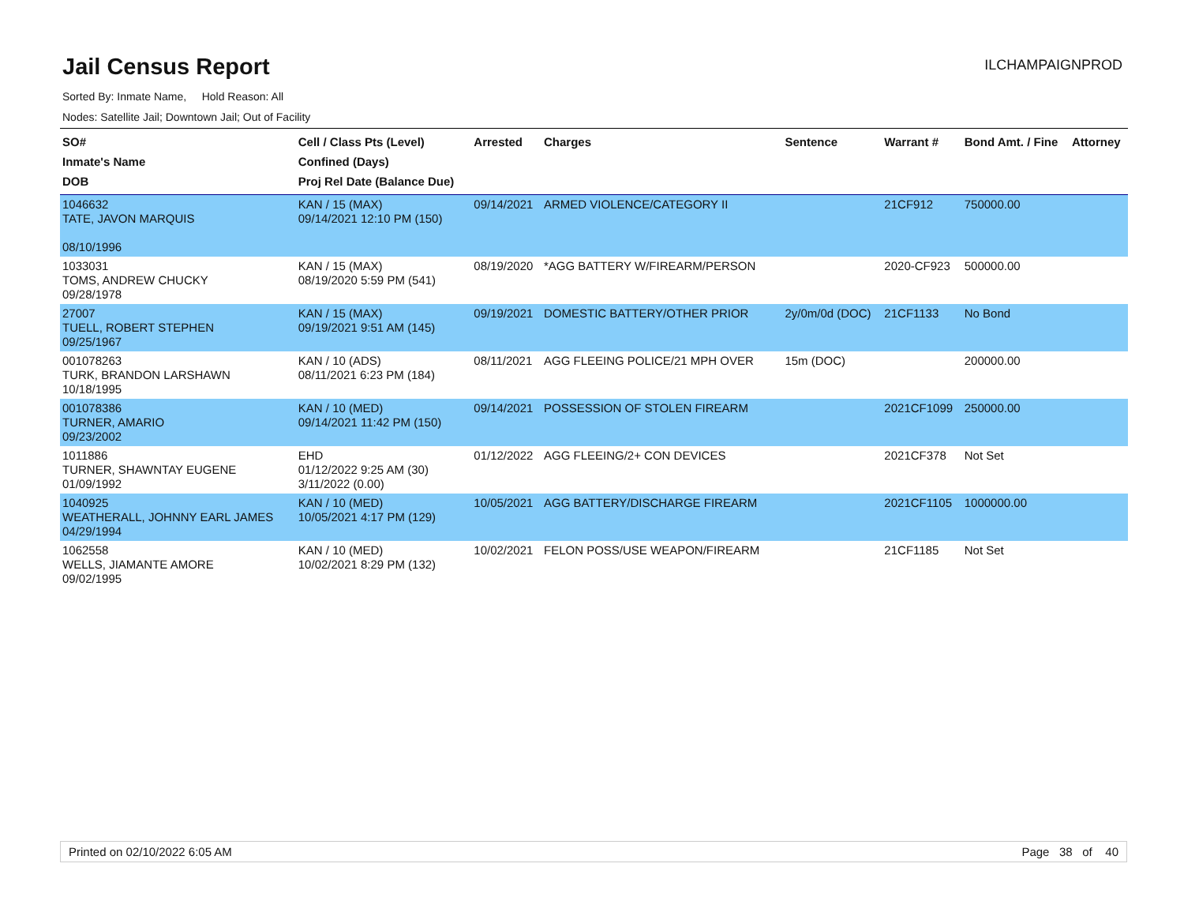Jail Census Report
ILCHAMPAIGNPROD
Sorted By: Inmate Name, Hold Reason: All
Nodes: Satellite Jail; Downtown Jail; Out of Facility
| SO# Inmate's Name DOB | Cell / Class Pts (Level) Confined (Days) Proj Rel Date (Balance Due) | Arrested | Charges | Sentence | Warrant # | Bond Amt. / Fine | Attorney |
| --- | --- | --- | --- | --- | --- | --- | --- |
| 1046632 TATE, JAVON MARQUIS 08/10/1996 | KAN / 15 (MAX) 09/14/2021 12:10 PM (150) | 09/14/2021 | ARMED VIOLENCE/CATEGORY II | | 21CF912 | 750000.00 | |
| 1033031 TOMS, ANDREW CHUCKY 09/28/1978 | KAN / 15 (MAX) 08/19/2020 5:59 PM (541) | 08/19/2020 | *AGG BATTERY W/FIREARM/PERSON | | 2020-CF923 | 500000.00 | |
| 27007 TUELL, ROBERT STEPHEN 09/25/1967 | KAN / 15 (MAX) 09/19/2021 9:51 AM (145) | 09/19/2021 | DOMESTIC BATTERY/OTHER PRIOR | 2y/0m/0d (DOC) | 21CF1133 | No Bond | |
| 001078263 TURK, BRANDON LARSHAWN 10/18/1995 | KAN / 10 (ADS) 08/11/2021 6:23 PM (184) | 08/11/2021 | AGG FLEEING POLICE/21 MPH OVER | 15m (DOC) | | 200000.00 | |
| 001078386 TURNER, AMARIO 09/23/2002 | KAN / 10 (MED) 09/14/2021 11:42 PM (150) | 09/14/2021 | POSSESSION OF STOLEN FIREARM | | 2021CF1099 | 250000.00 | |
| 1011886 TURNER, SHAWNTAY EUGENE 01/09/1992 | EHD 01/12/2022 9:25 AM (30) 3/11/2022 (0.00) | 01/12/2022 | AGG FLEEING/2+ CON DEVICES | | 2021CF378 | Not Set | |
| 1040925 WEATHERALL, JOHNNY EARL JAMES 04/29/1994 | KAN / 10 (MED) 10/05/2021 4:17 PM (129) | 10/05/2021 | AGG BATTERY/DISCHARGE FIREARM | | 2021CF1105 | 1000000.00 | |
| 1062558 WELLS, JIAMANTE AMORE 09/02/1995 | KAN / 10 (MED) 10/02/2021 8:29 PM (132) | 10/02/2021 | FELON POSS/USE WEAPON/FIREARM | | 21CF1185 | Not Set | |
Printed on 02/10/2022 6:05 AM Page 38 of 40